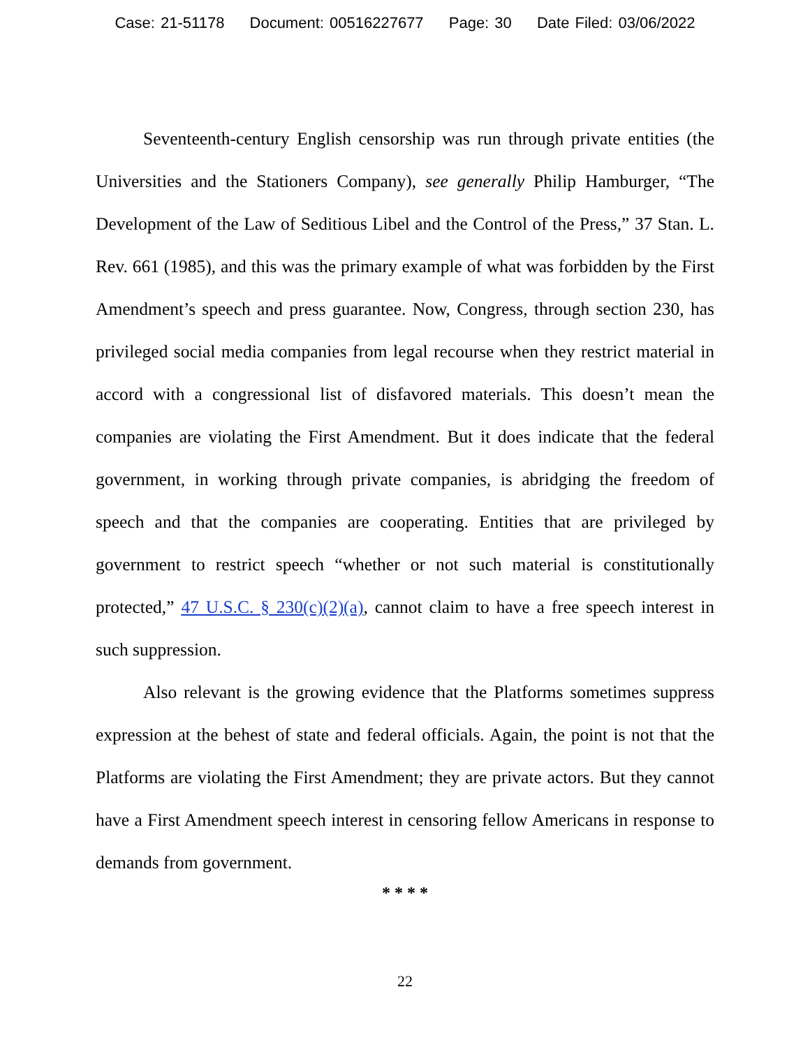Case: 21-51178 Document: 00516227677 Page: 30 Date Filed: 03/06/2022
Seventeenth-century English censorship was run through private entities (the Universities and the Stationers Company), see generally Philip Hamburger, “The Development of the Law of Seditious Libel and the Control of the Press,” 37 Stan. L. Rev. 661 (1985), and this was the primary example of what was forbidden by the First Amendment’s speech and press guarantee. Now, Congress, through section 230, has privileged social media companies from legal recourse when they restrict material in accord with a congressional list of disfavored materials. This doesn’t mean the companies are violating the First Amendment. But it does indicate that the federal government, in working through private companies, is abridging the freedom of speech and that the companies are cooperating. Entities that are privileged by government to restrict speech “whether or not such material is constitutionally protected,” 47 U.S.C. § 230(c)(2)(a), cannot claim to have a free speech interest in such suppression.
Also relevant is the growing evidence that the Platforms sometimes suppress expression at the behest of state and federal officials. Again, the point is not that the Platforms are violating the First Amendment; they are private actors. But they cannot have a First Amendment speech interest in censoring fellow Americans in response to demands from government.
* * * *
22